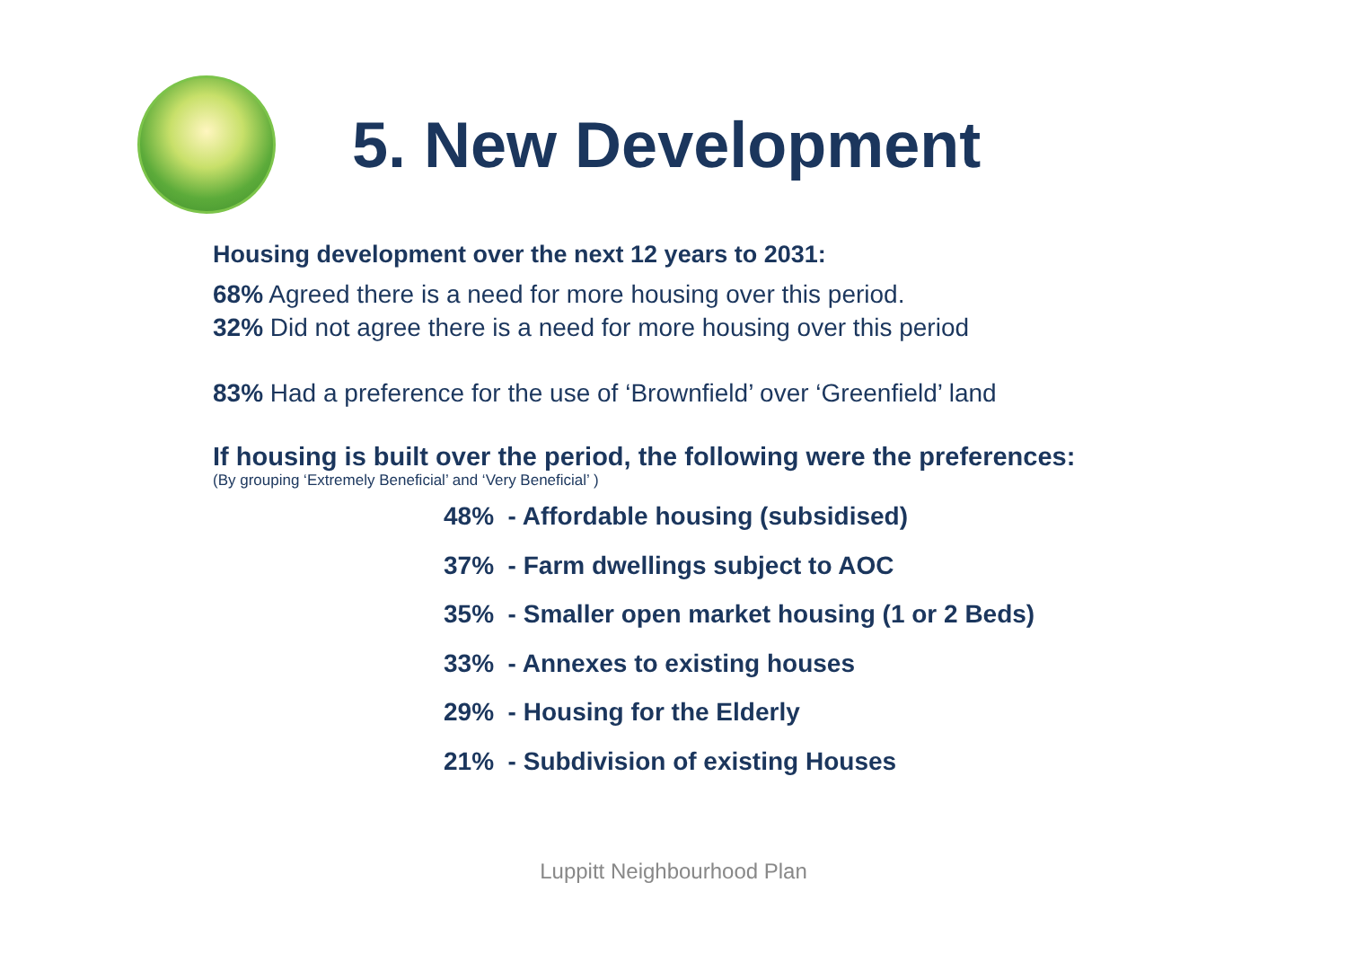5. New Development
Housing development over the next 12 years to 2031:
68% Agreed there is a need for more housing over this period.
32% Did not agree there is a need for more housing over this period
83% Had a preference for the use of ‘Brownfield’ over ‘Greenfield’ land
If housing is built over the period, the following were the preferences:
(By grouping ‘Extremely Beneficial’ and ‘Very Beneficial’ )
48% - Affordable housing (subsidised)
37% - Farm dwellings subject to AOC
35% - Smaller open market housing (1 or 2 Beds)
33% - Annexes to existing houses
29% - Housing for the Elderly
21% - Subdivision of existing Houses
Luppitt Neighbourhood Plan